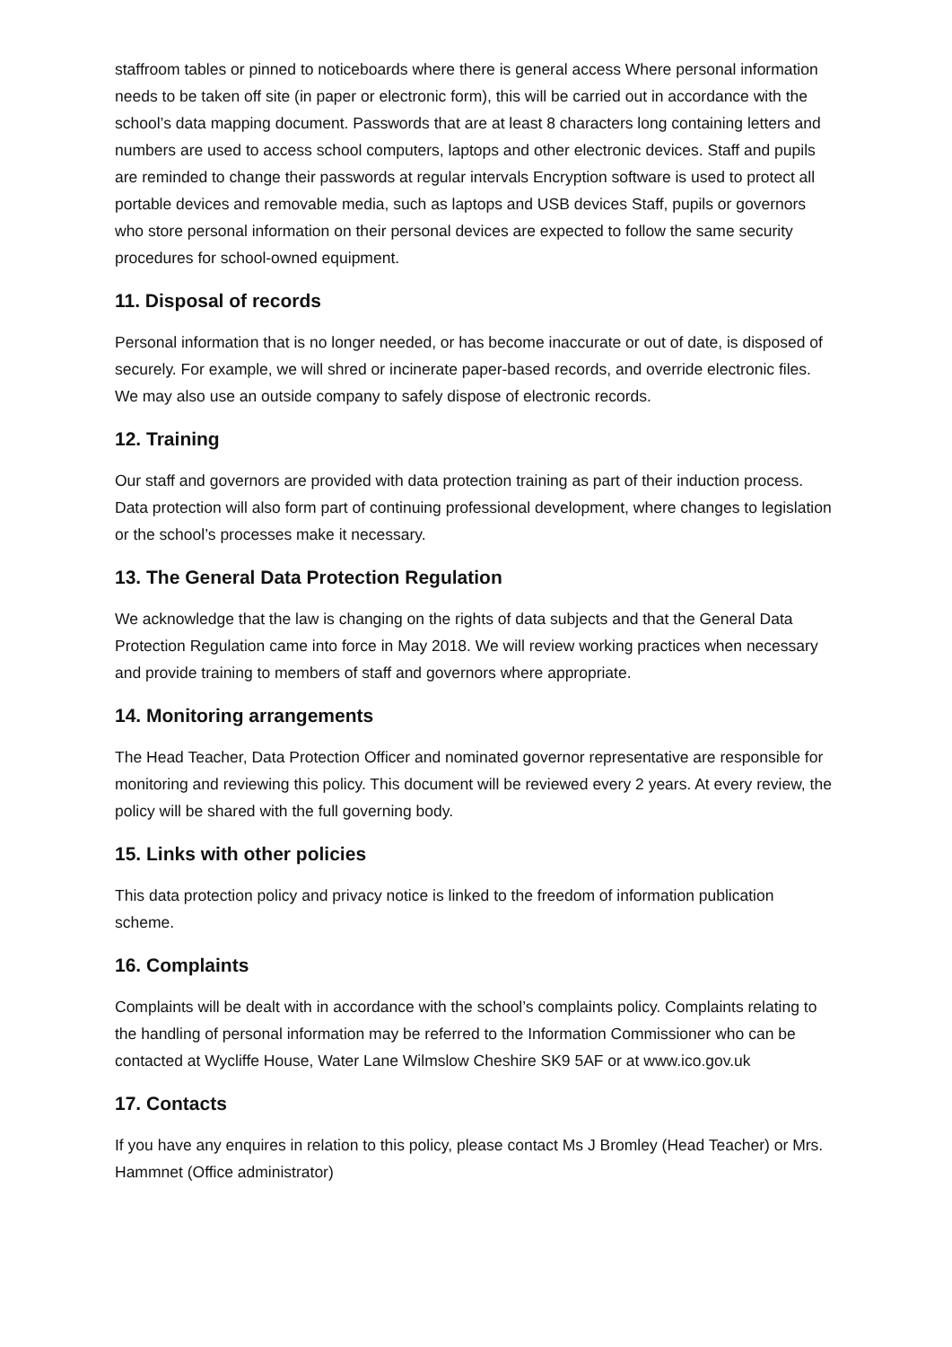staffroom tables or pinned to noticeboards where there is general access Where personal information needs to be taken off site (in paper or electronic form), this will be carried out in accordance with the school’s data mapping document. Passwords that are at least 8 characters long containing letters and numbers are used to access school computers, laptops and other electronic devices. Staff and pupils are reminded to change their passwords at regular intervals Encryption software is used to protect all portable devices and removable media, such as laptops and USB devices Staff, pupils or governors who store personal information on their personal devices are expected to follow the same security procedures for school-owned equipment.
11. Disposal of records
Personal information that is no longer needed, or has become inaccurate or out of date, is disposed of securely. For example, we will shred or incinerate paper-based records, and override electronic files. We may also use an outside company to safely dispose of electronic records.
12. Training
Our staff and governors are provided with data protection training as part of their induction process. Data protection will also form part of continuing professional development, where changes to legislation or the school’s processes make it necessary.
13. The General Data Protection Regulation
We acknowledge that the law is changing on the rights of data subjects and that the General Data Protection Regulation came into force in May 2018. We will review working practices when necessary and provide training to members of staff and governors where appropriate.
14. Monitoring arrangements
The Head Teacher, Data Protection Officer and nominated governor representative are responsible for monitoring and reviewing this policy. This document will be reviewed every 2 years. At every review, the policy will be shared with the full governing body.
15. Links with other policies
This data protection policy and privacy notice is linked to the freedom of information publication scheme.
16. Complaints
Complaints will be dealt with in accordance with the school’s complaints policy. Complaints relating to the handling of personal information may be referred to the Information Commissioner who can be contacted at Wycliffe House, Water Lane Wilmslow Cheshire SK9 5AF or at www.ico.gov.uk
17. Contacts
If you have any enquires in relation to this policy, please contact Ms J Bromley (Head Teacher) or Mrs. Hammnet (Office administrator)